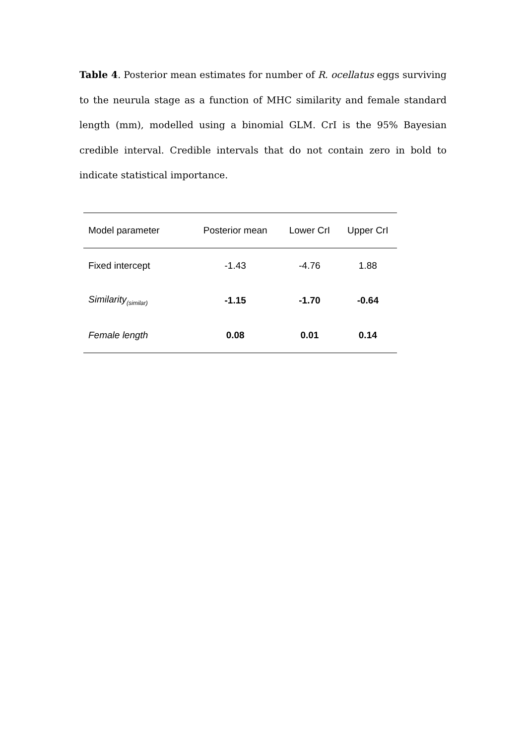Table 4. Posterior mean estimates for number of R. ocellatus eggs surviving to the neurula stage as a function of MHC similarity and female standard length (mm), modelled using a binomial GLM. CrI is the 95% Bayesian credible interval. Credible intervals that do not contain zero in bold to indicate statistical importance.
| Model parameter | Posterior mean | Lower CrI | Upper CrI |
| --- | --- | --- | --- |
| Fixed intercept | -1.43 | -4.76 | 1.88 |
| Similarity<sub>(similar)</sub> | -1.15 | -1.70 | -0.64 |
| Female length | 0.08 | 0.01 | 0.14 |